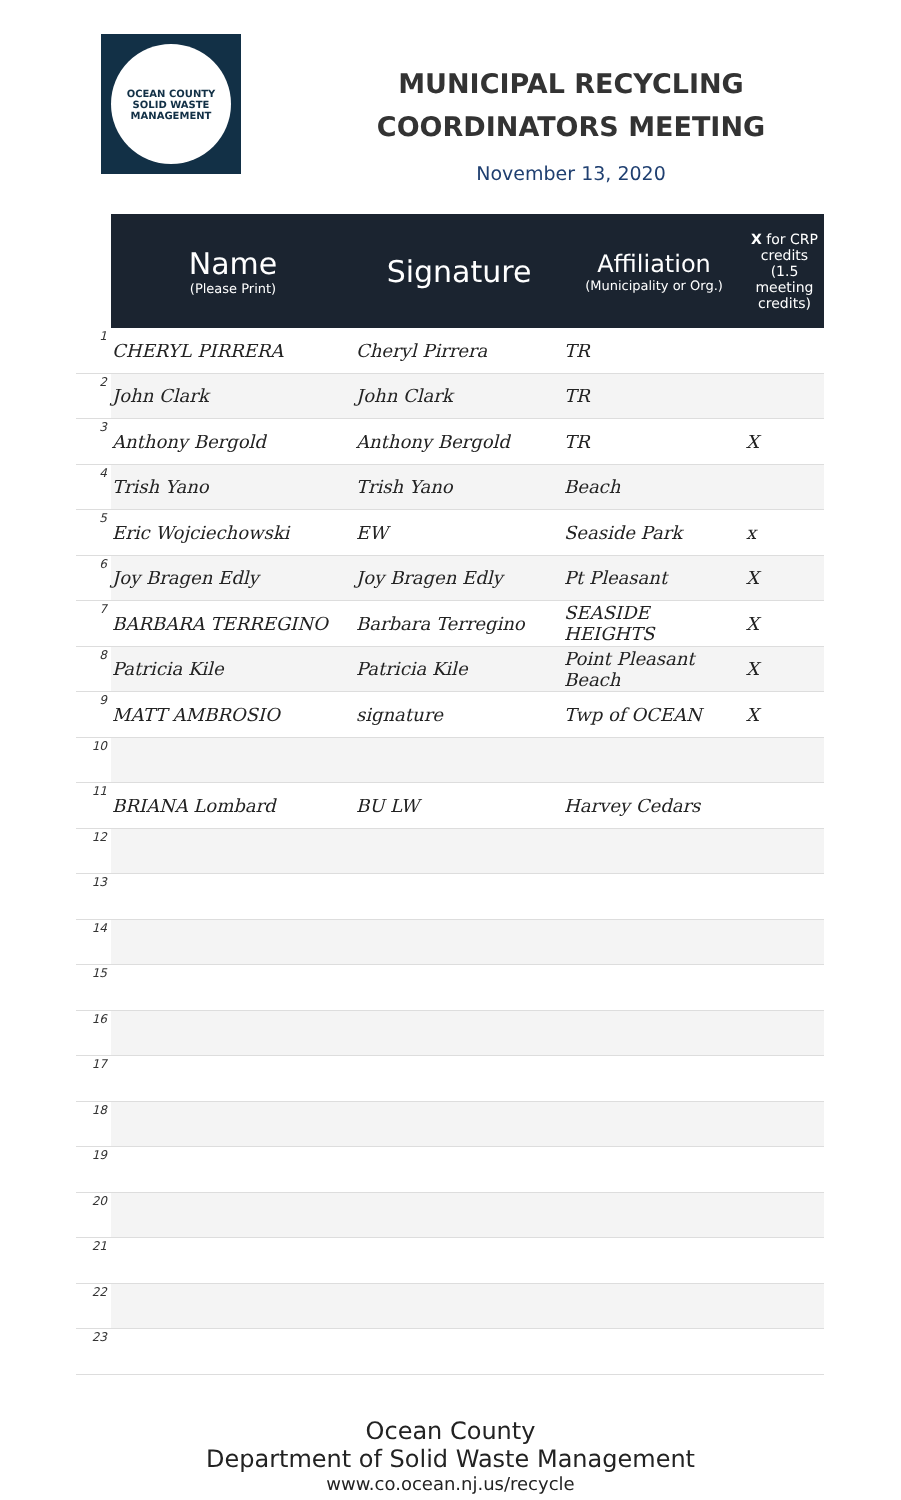OCEAN COUNTY
SOLID WASTE MANAGEMENT
MUNICIPAL RECYCLING
COORDINATORS MEETING
November 13, 2020
| | Name (Please Print) | Signature | Affiliation (Municipality or Org.) | X for CRP credits (1.5 meeting credits) |
| --- | --- | --- | --- | --- |
| 1 | CHERYL PIRRERA | Cheryl Pirrera | TR | |
| 2 | John Clark | John Clark | TR | |
| 3 | Anthony Bergold | Anthony Bergold | TR | X |
| 4 | Trish Yano | Trish Yano | Beach | |
| 5 | Eric Wojciechowski | EW | Seaside Park | x |
| 6 | Joy Bragen Edly | Joy Bragen Edly | Pt Pleasant | X |
| 7 | BARBARA TERREGINO | Barbara Terregino | SEASIDE HEIGHTS | X |
| 8 | Patricia Kile | Patricia Kile | Point Pleasant Beach | X |
| 9 | MATT AMBROSIO | signature | Twp of OCEAN | X |
| 10 | | | | |
| 11 | BRIANA Lombard | BU LW | Harvey Cedars | |
| 12 | | | | |
| 13 | | | | |
| 14 | | | | |
| 15 | | | | |
| 16 | | | | |
| 17 | | | | |
| 18 | | | | |
| 19 | | | | |
| 20 | | | | |
| 21 | | | | |
| 22 | | | | |
| 23 | | | | |
Ocean County
Department of Solid Waste Management
www.co.ocean.nj.us/recycle